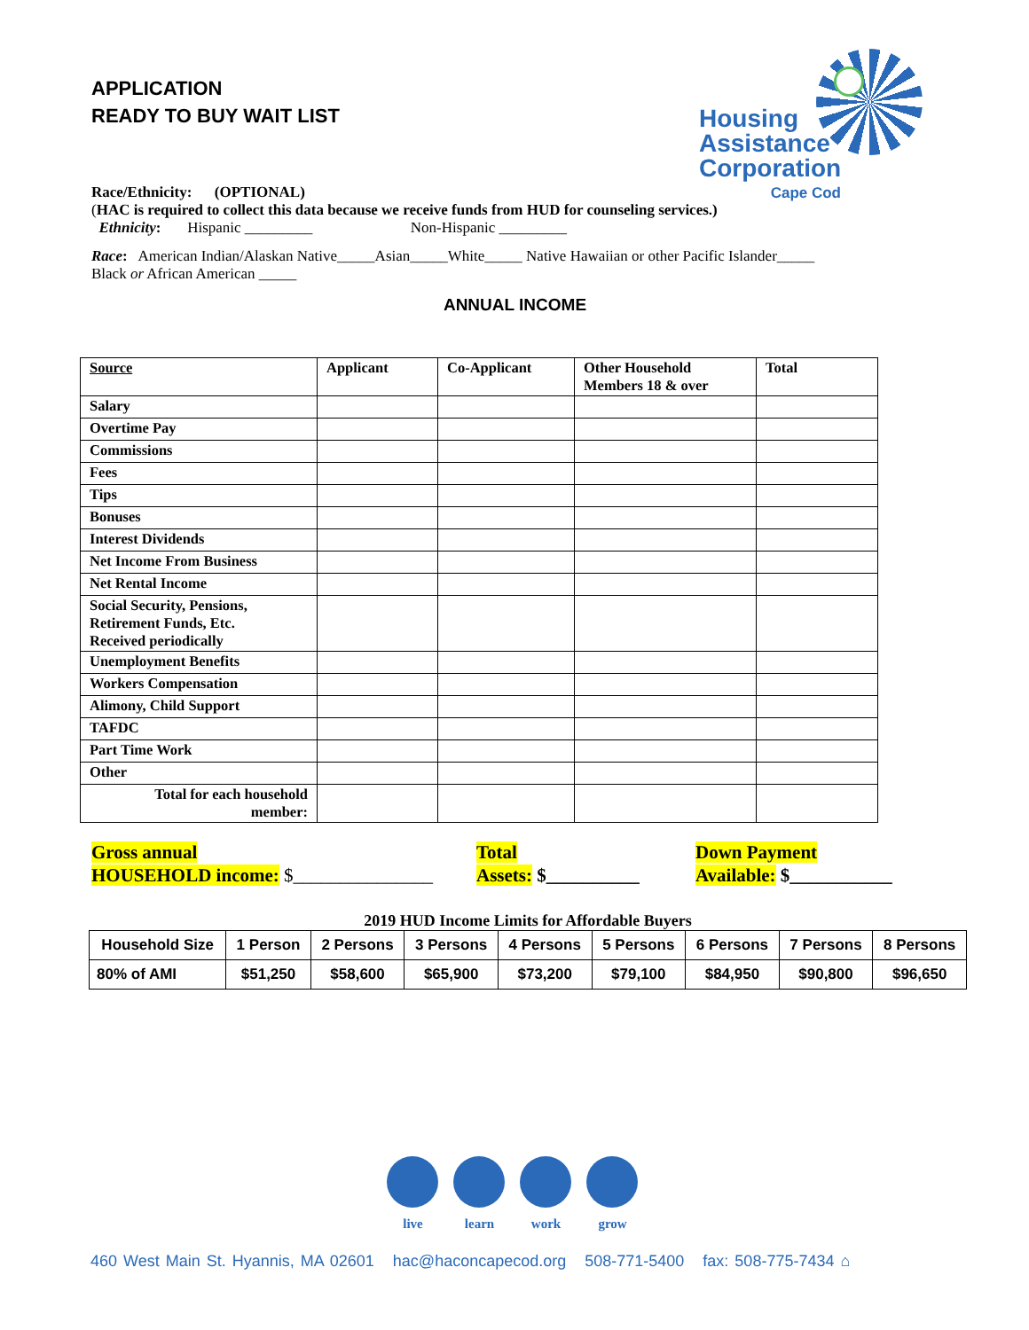APPLICATION
READY TO BUY WAIT LIST
Housing
Assistance
Corporation
Cape Cod
Race/Ethnicity: (OPTIONAL)
(HAC is required to collect this data because we receive funds from HUD for counseling services.)
Ethnicity: Hispanic _________ Non-Hispanic _________
Race: American Indian/Alaskan Native_____Asian_____White_____ Native Hawaiian or other Pacific Islander_____
Black or African American _____
ANNUAL INCOME
| Source | Applicant | Co-Applicant | Other Household Members 18 & over | Total |
| Salary | | | | |
| Overtime Pay | | | | |
| Commissions | | | | |
| Fees | | | | |
| Tips | | | | |
| Bonuses | | | | |
| Interest Dividends | | | | |
| Net Income From Business | | | | |
| Net Rental Income | | | | |
| Social Security, Pensions, Retirement Funds, Etc. Received periodically | | | | |
| Unemployment Benefits | | | | |
| Workers Compensation | | | | |
| Alimony, Child Support | | | | |
| TAFDC | | | | |
| Part Time Work | | | | |
| Other | | | | |
| Total for each household member: | | | | |
Gross annual
HOUSEHOLD income: $_______________
Total
Assets: $__________
Down Payment
Available: $___________
2019 HUD Income Limits for Affordable Buyers
| Household Size | 1 Person | 2 Persons | 3 Persons | 4 Persons | 5 Persons | 6 Persons | 7 Persons | 8 Persons |
| 80% of AMI | $51,250 | $58,600 | $65,900 | $73,200 | $79,100 | $84,950 | $90,800 | $96,650 |
live learn work grow
460 West Main St. Hyannis, MA 02601 hac@haconcapecod.org 508-771-5400 fax: 508-775-7434 ⌂